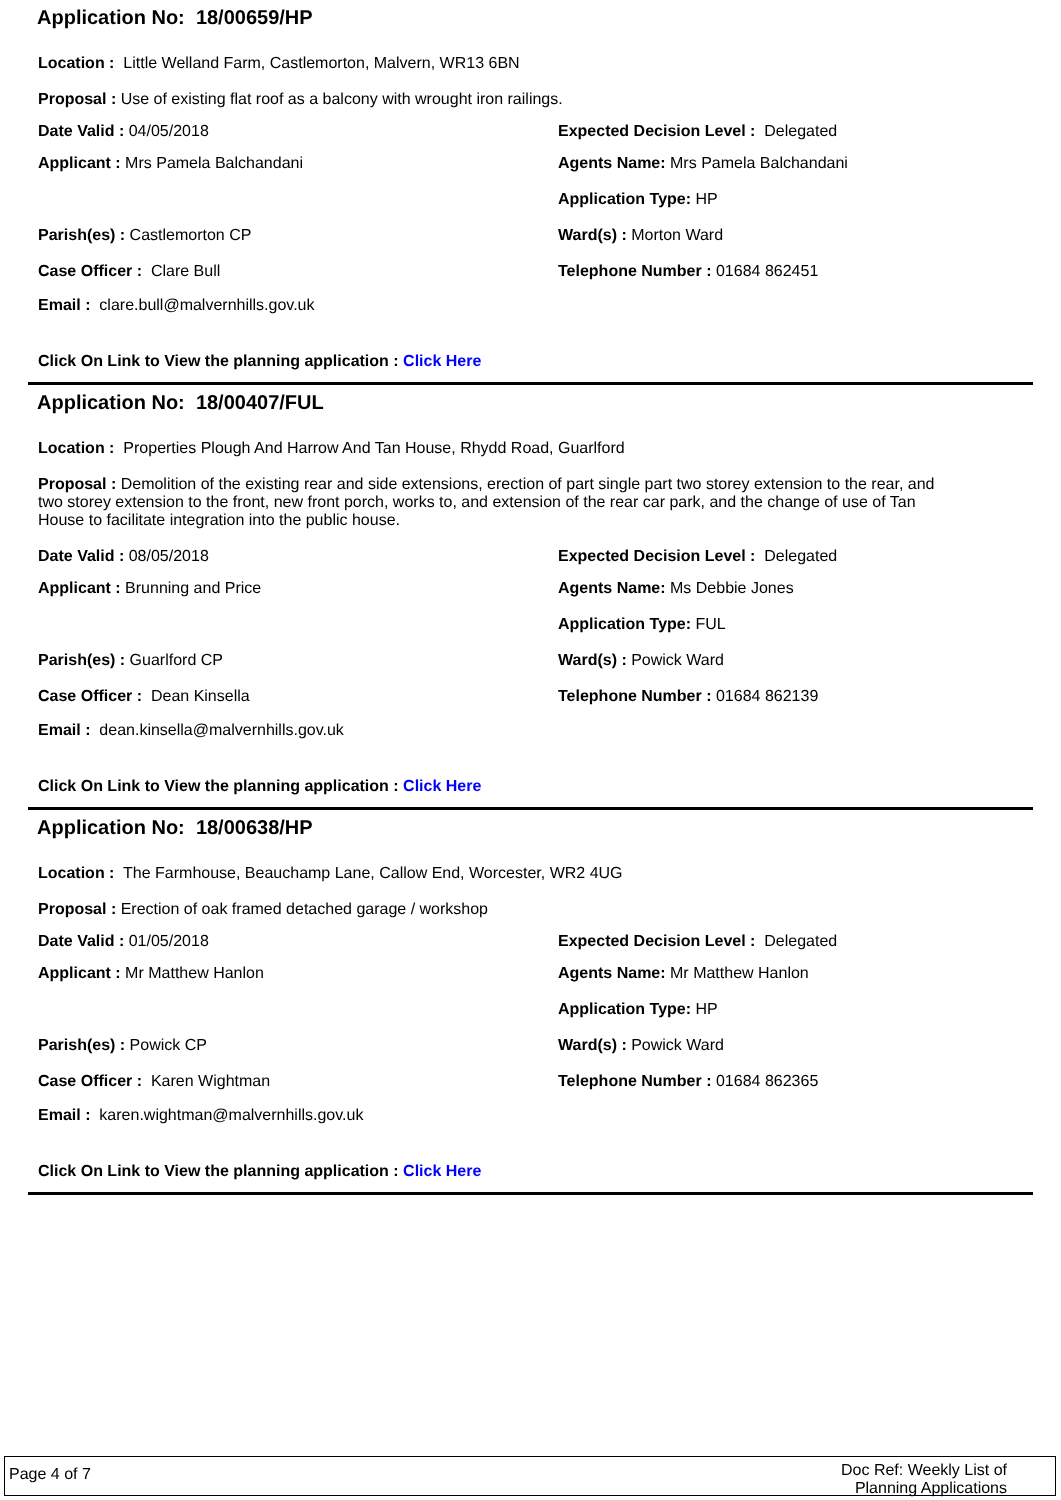Application No: 18/00659/HP
Location : Little Welland Farm, Castlemorton, Malvern, WR13 6BN
Proposal : Use of existing flat roof as a balcony with wrought iron railings.
Date Valid : 04/05/2018 Expected Decision Level : Delegated
Applicant : Mrs Pamela Balchandani Agents Name: Mrs Pamela Balchandani
Application Type: HP
Parish(es) : Castlemorton CP Ward(s) : Morton Ward
Case Officer : Clare Bull Telephone Number : 01684 862451
Email : clare.bull@malvernhills.gov.uk
Click On Link to View the planning application : Click Here
Application No: 18/00407/FUL
Location : Properties Plough And Harrow And Tan House, Rhydd Road, Guarlford
Proposal : Demolition of the existing rear and side extensions, erection of part single part two storey extension to the rear, and two storey extension to the front, new front porch, works to, and extension of the rear car park, and the change of use of Tan House to facilitate integration into the public house.
Date Valid : 08/05/2018 Expected Decision Level : Delegated
Applicant : Brunning and Price Agents Name: Ms Debbie Jones
Application Type: FUL
Parish(es) : Guarlford CP Ward(s) : Powick Ward
Case Officer : Dean Kinsella Telephone Number : 01684 862139
Email : dean.kinsella@malvernhills.gov.uk
Click On Link to View the planning application : Click Here
Application No: 18/00638/HP
Location : The Farmhouse, Beauchamp Lane, Callow End, Worcester, WR2 4UG
Proposal : Erection of oak framed detached garage / workshop
Date Valid : 01/05/2018 Expected Decision Level : Delegated
Applicant : Mr Matthew Hanlon Agents Name: Mr Matthew Hanlon
Application Type: HP
Parish(es) : Powick CP Ward(s) : Powick Ward
Case Officer : Karen Wightman Telephone Number : 01684 862365
Email : karen.wightman@malvernhills.gov.uk
Click On Link to View the planning application : Click Here
Page 4 of 7 Doc Ref: Weekly List of
Planning Applications